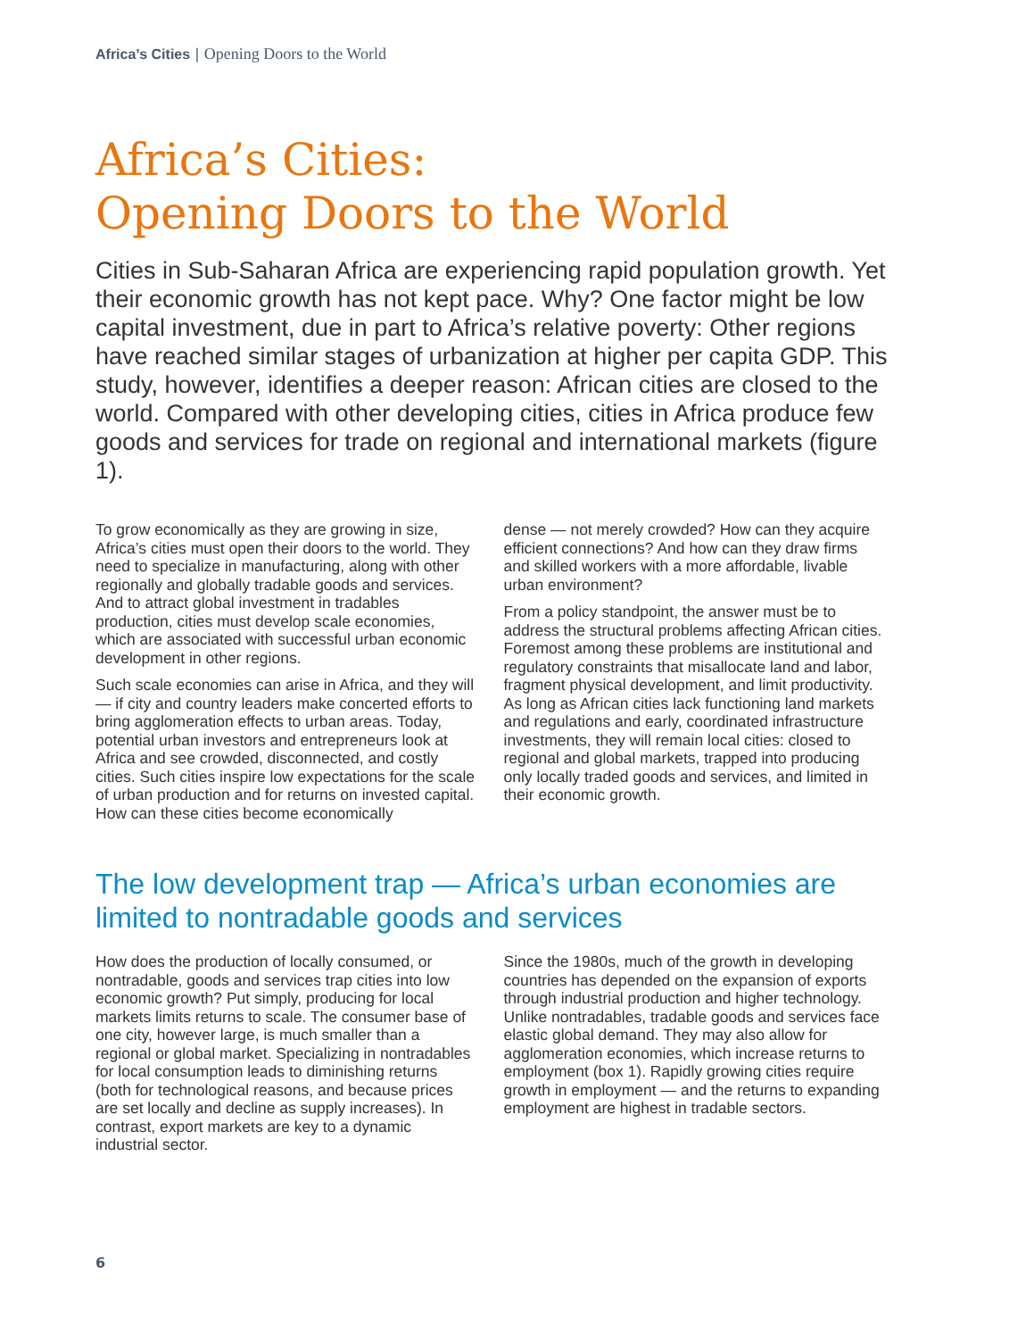Africa’s Cities | Opening Doors to the World
Africa’s Cities:
Opening Doors to the World
Cities in Sub-Saharan Africa are experiencing rapid population growth. Yet their economic growth has not kept pace. Why? One factor might be low capital investment, due in part to Africa’s relative poverty: Other regions have reached similar stages of urbanization at higher per capita GDP. This study, however, identifies a deeper reason: African cities are closed to the world. Compared with other developing cities, cities in Africa produce few goods and services for trade on regional and international markets (figure 1).
To grow economically as they are growing in size, Africa’s cities must open their doors to the world. They need to specialize in manufacturing, along with other regionally and globally tradable goods and services. And to attract global investment in tradables production, cities must develop scale economies, which are associated with successful urban economic development in other regions.
Such scale economies can arise in Africa, and they will — if city and country leaders make concerted efforts to bring agglomeration effects to urban areas. Today, potential urban investors and entrepreneurs look at Africa and see crowded, disconnected, and costly cities. Such cities inspire low expectations for the scale of urban production and for returns on invested capital. How can these cities become economically
dense — not merely crowded? How can they acquire efficient connections? And how can they draw firms and skilled workers with a more affordable, livable urban environment?
From a policy standpoint, the answer must be to address the structural problems affecting African cities. Foremost among these problems are institutional and regulatory constraints that misallocate land and labor, fragment physical development, and limit productivity. As long as African cities lack functioning land markets and regulations and early, coordinated infrastructure investments, they will remain local cities: closed to regional and global markets, trapped into producing only locally traded goods and services, and limited in their economic growth.
The low development trap — Africa’s urban economies are limited to nontradable goods and services
How does the production of locally consumed, or nontradable, goods and services trap cities into low economic growth? Put simply, producing for local markets limits returns to scale. The consumer base of one city, however large, is much smaller than a regional or global market. Specializing in nontradables for local consumption leads to diminishing returns (both for technological reasons, and because prices are set locally and decline as supply increases). In contrast, export markets are key to a dynamic industrial sector.
Since the 1980s, much of the growth in developing countries has depended on the expansion of exports through industrial production and higher technology. Unlike nontradables, tradable goods and services face elastic global demand. They may also allow for agglomeration economies, which increase returns to employment (box 1). Rapidly growing cities require growth in employment — and the returns to expanding employment are highest in tradable sectors.
6